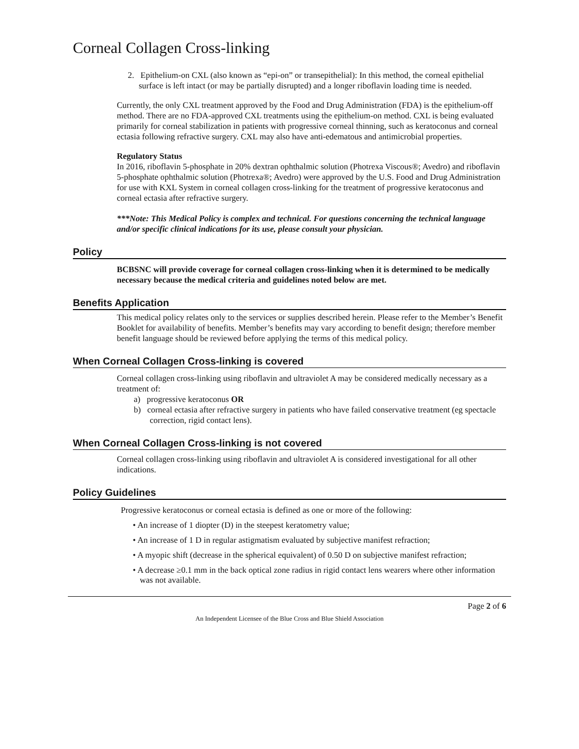Corneal Collagen Cross-linking
2. Epithelium-on CXL (also known as “epi-on” or transepithelial): In this method, the corneal epithelial surface is left intact (or may be partially disrupted) and a longer riboflavin loading time is needed.
Currently, the only CXL treatment approved by the Food and Drug Administration (FDA) is the epithelium-off method. There are no FDA-approved CXL treatments using the epithelium-on method. CXL is being evaluated primarily for corneal stabilization in patients with progressive corneal thinning, such as keratoconus and corneal ectasia following refractive surgery. CXL may also have anti-edematous and antimicrobial properties.
Regulatory Status
In 2016, riboflavin 5-phosphate in 20% dextran ophthalmic solution (Photrexa Viscous®; Avedro) and riboflavin 5-phosphate ophthalmic solution (Photrexa®; Avedro) were approved by the U.S. Food and Drug Administration for use with KXL System in corneal collagen cross-linking for the treatment of progressive keratoconus and corneal ectasia after refractive surgery.
***Note: This Medical Policy is complex and technical. For questions concerning the technical language and/or specific clinical indications for its use, please consult your physician.
Policy
BCBSNC will provide coverage for corneal collagen cross-linking when it is determined to be medically necessary because the medical criteria and guidelines noted below are met.
Benefits Application
This medical policy relates only to the services or supplies described herein. Please refer to the Member’s Benefit Booklet for availability of benefits. Member’s benefits may vary according to benefit design; therefore member benefit language should be reviewed before applying the terms of this medical policy.
When Corneal Collagen Cross-linking is covered
Corneal collagen cross-linking using riboflavin and ultraviolet A may be considered medically necessary as a treatment of:
a) progressive keratoconus OR
b) corneal ectasia after refractive surgery in patients who have failed conservative treatment (eg spectacle correction, rigid contact lens).
When Corneal Collagen Cross-linking is not covered
Corneal collagen cross-linking using riboflavin and ultraviolet A is considered investigational for all other indications.
Policy Guidelines
Progressive keratoconus or corneal ectasia is defined as one or more of the following:
• An increase of 1 diopter (D) in the steepest keratometry value;
• An increase of 1 D in regular astigmatism evaluated by subjective manifest refraction;
• A myopic shift (decrease in the spherical equivalent) of 0.50 D on subjective manifest refraction;
• A decrease ≥0.1 mm in the back optical zone radius in rigid contact lens wearers where other information was not available.
Page 2 of 6
An Independent Licensee of the Blue Cross and Blue Shield Association